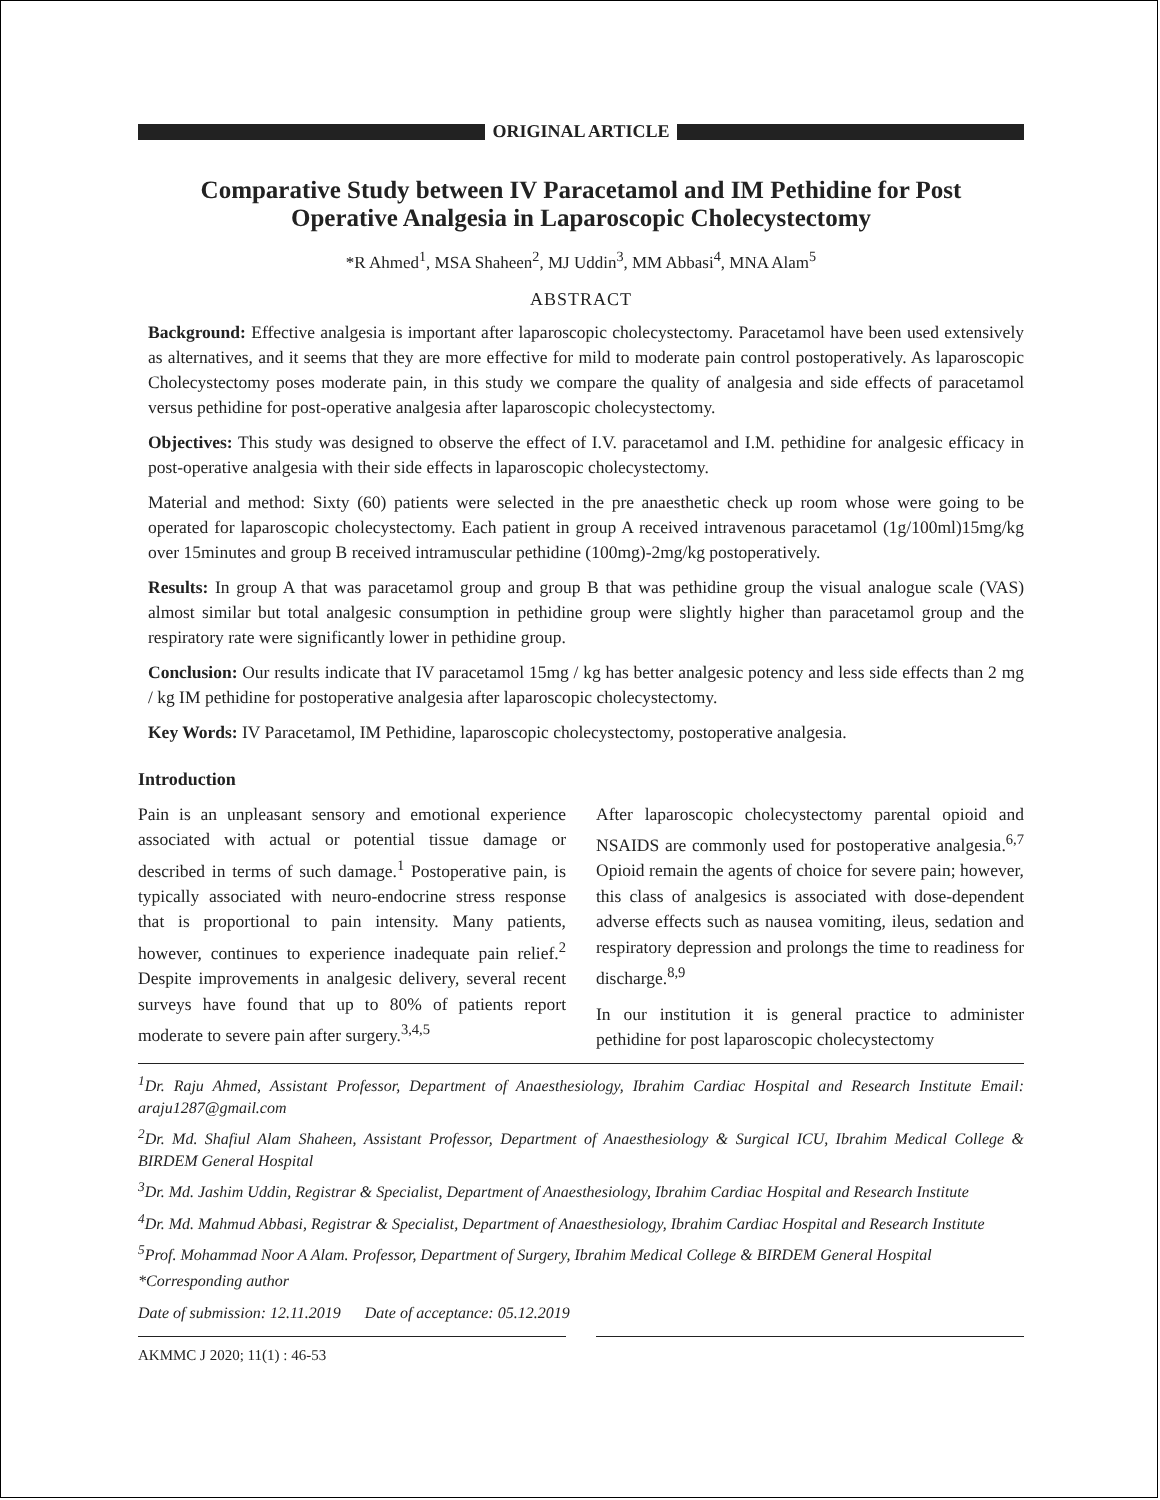ORIGINAL ARTICLE
Comparative Study between IV Paracetamol and IM Pethidine for Post Operative Analgesia in Laparoscopic Cholecystectomy
*R Ahmed<sup>1</sup>, MSA Shaheen<sup>2</sup>, MJ Uddin<sup>3</sup>, MM Abbasi<sup>4</sup>, MNA Alam<sup>5</sup>
ABSTRACT
Background: Effective analgesia is important after laparoscopic cholecystectomy. Paracetamol have been used extensively as alternatives, and it seems that they are more effective for mild to moderate pain control postoperatively. As laparoscopic Cholecystectomy poses moderate pain, in this study we compare the quality of analgesia and side effects of paracetamol versus pethidine for post-operative analgesia after laparoscopic cholecystectomy.
Objectives: This study was designed to observe the effect of I.V. paracetamol and I.M. pethidine for analgesic efficacy in post-operative analgesia with their side effects in laparoscopic cholecystectomy.
Material and method: Sixty (60) patients were selected in the pre anaesthetic check up room whose were going to be operated for laparoscopic cholecystectomy. Each patient in group A received intravenous paracetamol (1g/100ml)15mg/kg over 15minutes and group B received intramuscular pethidine (100mg)-2mg/kg postoperatively.
Results: In group A that was paracetamol group and group B that was pethidine group the visual analogue scale (VAS) almost similar but total analgesic consumption in pethidine group were slightly higher than paracetamol group and the respiratory rate were significantly lower in pethidine group.
Conclusion: Our results indicate that IV paracetamol 15mg / kg has better analgesic potency and less side effects than 2 mg / kg IM pethidine for postoperative analgesia after laparoscopic cholecystectomy.
Key Words: IV Paracetamol, IM Pethidine, laparoscopic cholecystectomy, postoperative analgesia.
Introduction
Pain is an unpleasant sensory and emotional experience associated with actual or potential tissue damage or described in terms of such damage.<sup>1</sup> Postoperative pain, is typically associated with neuro-endocrine stress response that is proportional to pain intensity. Many patients, however, continues to experience inadequate pain relief.<sup>2</sup> Despite improvements in analgesic delivery, several recent surveys have found that up to 80% of patients report moderate to severe pain after surgery.<sup>3,4,5</sup>
After laparoscopic cholecystectomy parental opioid and NSAIDS are commonly used for postoperative analgesia.<sup>6,7</sup> Opioid remain the agents of choice for severe pain; however, this class of analgesics is associated with dose-dependent adverse effects such as nausea vomiting, ileus, sedation and respiratory depression and prolongs the time to readiness for discharge.<sup>8,9</sup>
In our institution it is general practice to administer pethidine for post laparoscopic cholecystectomy
<sup>1</sup> Dr. Raju Ahmed, Assistant Professor, Department of Anaesthesiology, Ibrahim Cardiac Hospital and Research Institute Email: araju1287@gmail.com
<sup>2</sup> Dr. Md. Shafiul Alam Shaheen, Assistant Professor, Department of Anaesthesiology & Surgical ICU, Ibrahim Medical College & BIRDEM General Hospital
<sup>3</sup> Dr. Md. Jashim Uddin, Registrar & Specialist, Department of Anaesthesiology, Ibrahim Cardiac Hospital and Research Institute
<sup>4</sup> Dr. Md. Mahmud Abbasi, Registrar & Specialist, Department of Anaesthesiology, Ibrahim Cardiac Hospital and Research Institute
<sup>5</sup> Prof. Mohammad Noor A Alam. Professor, Department of Surgery, Ibrahim Medical College & BIRDEM General Hospital
*Corresponding author
Date of submission: 12.11.2019 Date of acceptance: 05.12.2019
AKMMC J 2020; 11(1) : 46-53